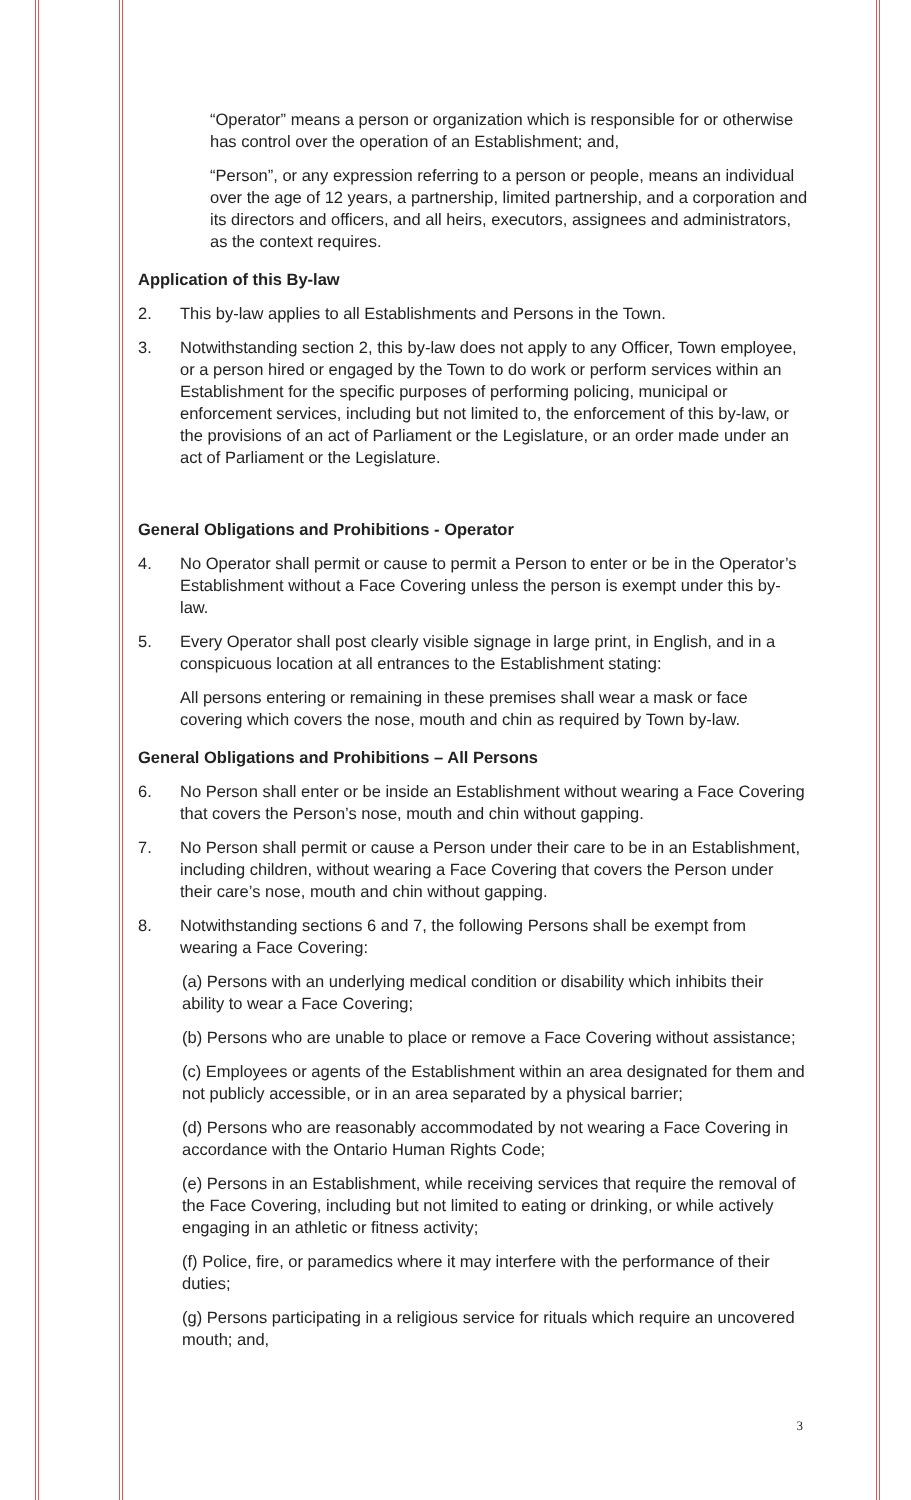“Operator” means a person or organization which is responsible for or otherwise has control over the operation of an Establishment; and,
“Person”, or any expression referring to a person or people, means an individual over the age of 12 years, a partnership, limited partnership, and a corporation and its directors and officers, and all heirs, executors, assignees and administrators, as the context requires.
Application of this By-law
2. This by-law applies to all Establishments and Persons in the Town.
3. Notwithstanding section 2, this by-law does not apply to any Officer, Town employee, or a person hired or engaged by the Town to do work or perform services within an Establishment for the specific purposes of performing policing, municipal or enforcement services, including but not limited to, the enforcement of this by-law, or the provisions of an act of Parliament or the Legislature, or an order made under an act of Parliament or the Legislature.
General Obligations and Prohibitions - Operator
4. No Operator shall permit or cause to permit a Person to enter or be in the Operator’s Establishment without a Face Covering unless the person is exempt under this by-law.
5. Every Operator shall post clearly visible signage in large print, in English, and in a conspicuous location at all entrances to the Establishment stating:
All persons entering or remaining in these premises shall wear a mask or face covering which covers the nose, mouth and chin as required by Town by-law.
General Obligations and Prohibitions – All Persons
6. No Person shall enter or be inside an Establishment without wearing a Face Covering that covers the Person’s nose, mouth and chin without gapping.
7. No Person shall permit or cause a Person under their care to be in an Establishment, including children, without wearing a Face Covering that covers the Person under their care’s nose, mouth and chin without gapping.
8. Notwithstanding sections 6 and 7, the following Persons shall be exempt from wearing a Face Covering:
(a) Persons with an underlying medical condition or disability which inhibits their ability to wear a Face Covering;
(b) Persons who are unable to place or remove a Face Covering without assistance;
(c) Employees or agents of the Establishment within an area designated for them and not publicly accessible, or in an area separated by a physical barrier;
(d) Persons who are reasonably accommodated by not wearing a Face Covering in accordance with the Ontario Human Rights Code;
(e) Persons in an Establishment, while receiving services that require the removal of the Face Covering, including but not limited to eating or drinking, or while actively engaging in an athletic or fitness activity;
(f) Police, fire, or paramedics where it may interfere with the performance of their duties;
(g) Persons participating in a religious service for rituals which require an uncovered mouth; and,
3